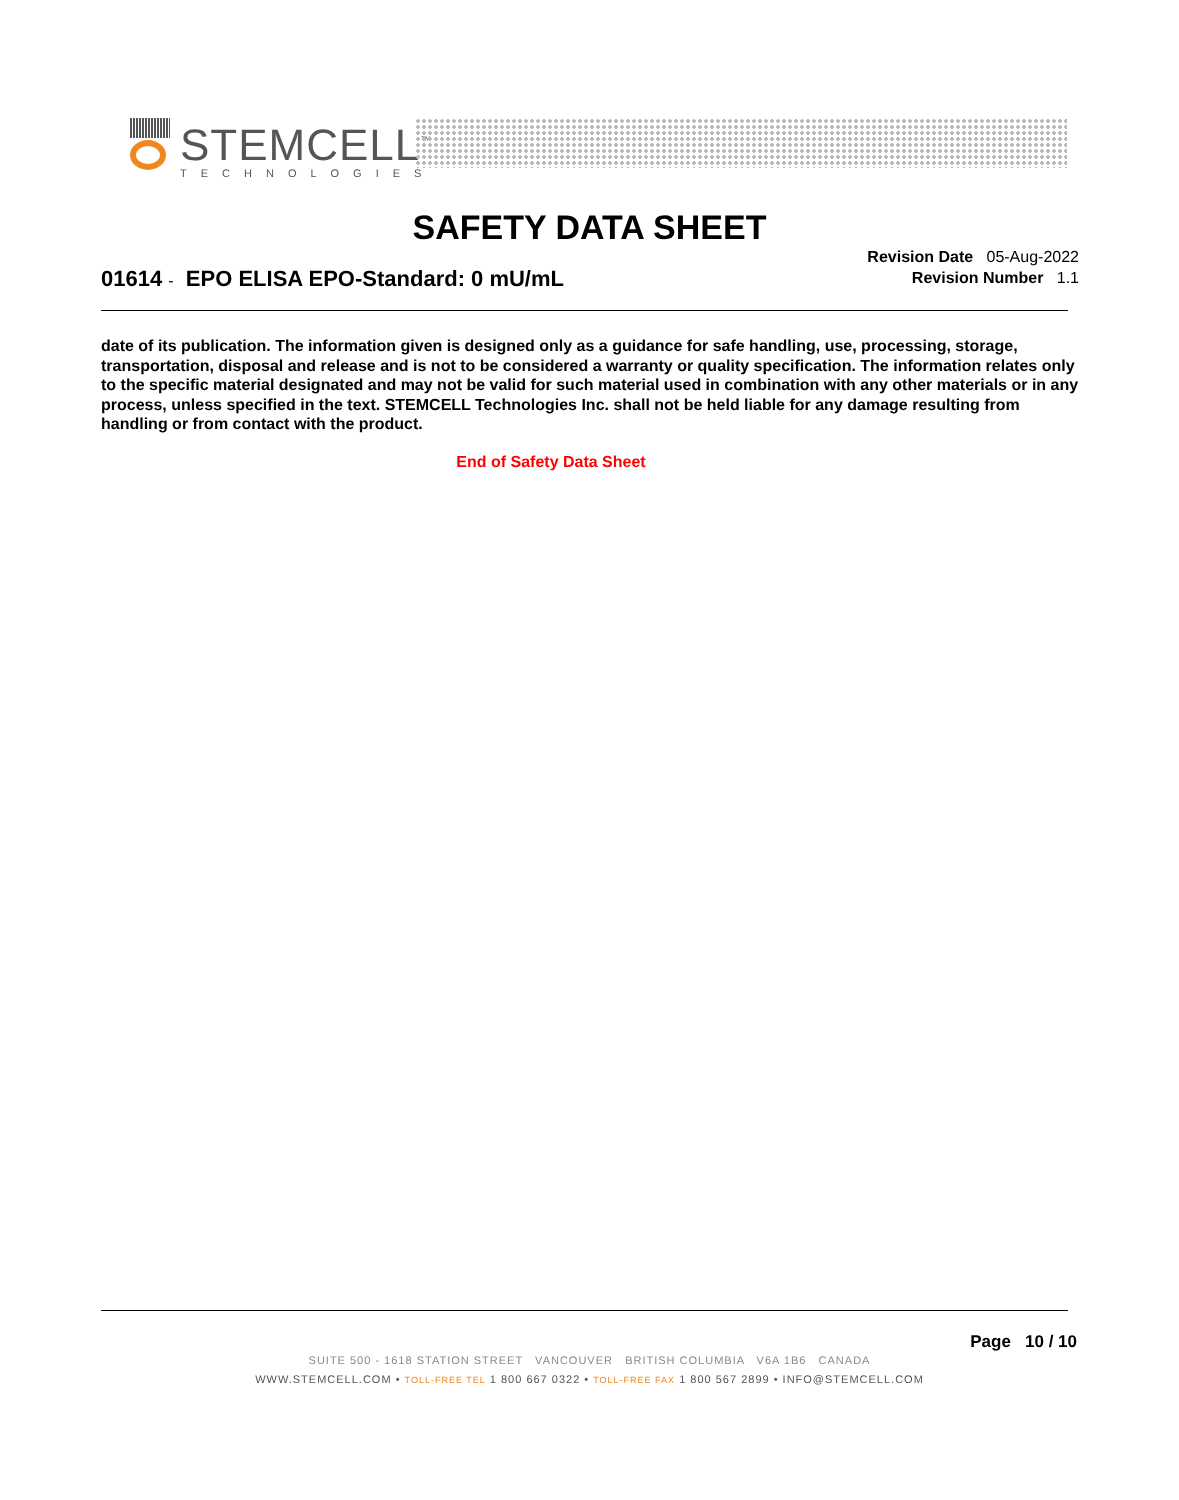STEMCELL<sup>™</sup>
TECHNOLOGIES
SAFETY DATA SHEET
Revision Date 05-Aug-2022
Revision Number 1.1
01614 - EPO ELISA EPO-Standard: 0 mU/mL
date of its publication. The information given is designed only as a guidance for safe handling, use, processing, storage, transportation, disposal and release and is not to be considered a warranty or quality specification. The information relates only to the specific material designated and may not be valid for such material used in combination with any other materials or in any process, unless specified in the text. STEMCELL Technologies Inc. shall not be held liable for any damage resulting from handling or from contact with the product.
End of Safety Data Sheet
Page 10 / 10
SUITE 500 - 1618 STATION STREET VANCOUVER BRITISH COLUMBIA V6A 1B6 CANADA
WWW.STEMCELL.COM • TOLL-FREE TEL 1 800 667 0322 • TOLL-FREE FAX 1 800 567 2899 • INFO@STEMCELL.COM